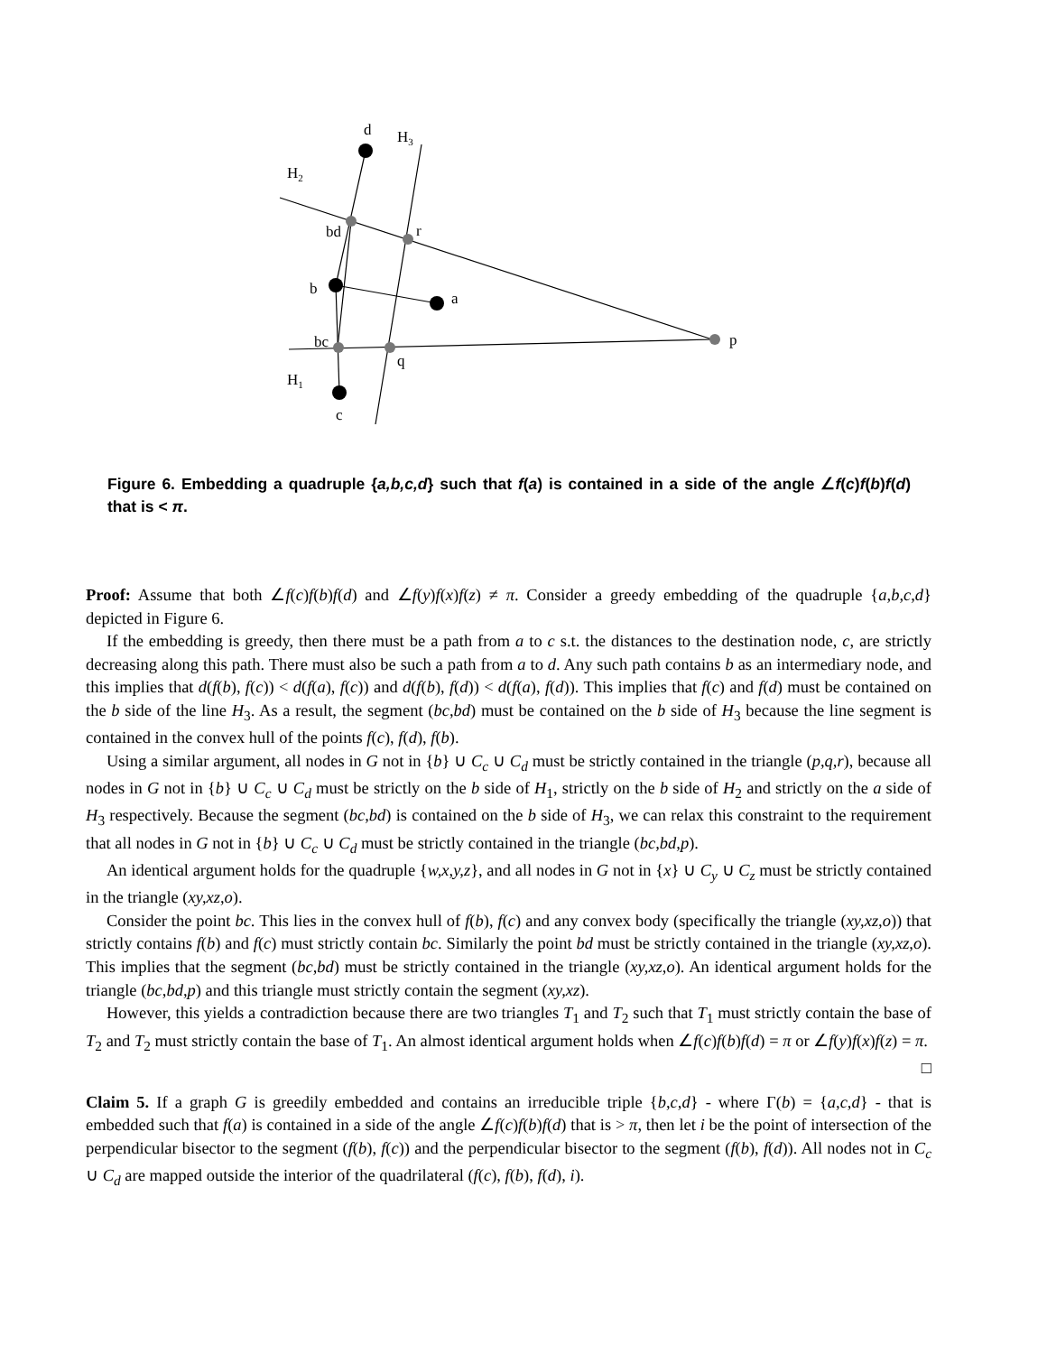d
H3
H2
bd
r
b
a
bc
q
p
H1
c
Figure 6. Embedding a quadruple {a,b,c,d} such that f(a) is contained in a side of the angle ∠f(c)f(b)f(d) that is < π.
Proof: Assume that both ∠f(c)f(b)f(d) and ∠f(y)f(x)f(z) ≠ π. Consider a greedy embedding of the quadruple {a,b,c,d} depicted in Figure 6.
If the embedding is greedy, then there must be a path from a to c s.t. the distances to the destination node, c, are strictly decreasing along this path. There must also be such a path from a to d. Any such path contains b as an intermediary node, and this implies that d(f(b), f(c)) < d(f(a), f(c)) and d(f(b), f(d)) < d(f(a), f(d)). This implies that f(c) and f(d) must be contained on the b side of the line H<sub>3</sub>. As a result, the segment (bc,bd) must be contained on the b side of H<sub>3</sub> because the line segment is contained in the convex hull of the points f(c), f(d), f(b).
Using a similar argument, all nodes in G not in {b} ∪ C<sub>c</sub> ∪ C<sub>d</sub> must be strictly contained in the triangle (p,q,r), because all nodes in G not in {b} ∪ C<sub>c</sub> ∪ C<sub>d</sub> must be strictly on the b side of H<sub>1</sub>, strictly on the b side of H<sub>2</sub> and strictly on the a side of H<sub>3</sub> respectively. Because the segment (bc,bd) is contained on the b side of H<sub>3</sub>, we can relax this constraint to the requirement that all nodes in G not in {b} ∪ C<sub>c</sub> ∪ C<sub>d</sub> must be strictly contained in the triangle (bc,bd,p).
An identical argument holds for the quadruple {w,x,y,z}, and all nodes in G not in {x} ∪ C<sub>y</sub> ∪ C<sub>z</sub> must be strictly contained in the triangle (xy,xz,o).
Consider the point bc. This lies in the convex hull of f(b), f(c) and any convex body (specifically the triangle (xy,xz,o)) that strictly contains f(b) and f(c) must strictly contain bc. Similarly the point bd must be strictly contained in the triangle (xy,xz,o). This implies that the segment (bc,bd) must be strictly contained in the triangle (xy,xz,o). An identical argument holds for the triangle (bc,bd,p) and this triangle must strictly contain the segment (xy,xz).
However, this yields a contradiction because there are two triangles T<sub>1</sub> and T<sub>2</sub> such that T<sub>1</sub> must strictly contain the base of T<sub>2</sub> and T<sub>2</sub> must strictly contain the base of T<sub>1</sub>. An almost identical argument holds when ∠f(c)f(b)f(d) = π or ∠f(y)f(x)f(z) = π. □
Claim 5. If a graph G is greedily embedded and contains an irreducible triple {b,c,d} - where Γ(b) = {a,c,d} - that is embedded such that f(a) is contained in a side of the angle ∠f(c)f(b)f(d) that is > π, then let i be the point of intersection of the perpendicular bisector to the segment (f(b), f(c)) and the perpendicular bisector to the segment (f(b), f(d)). All nodes not in C<sub>c</sub> ∪ C<sub>d</sub> are mapped outside the interior of the quadrilateral (f(c), f(b), f(d), i).